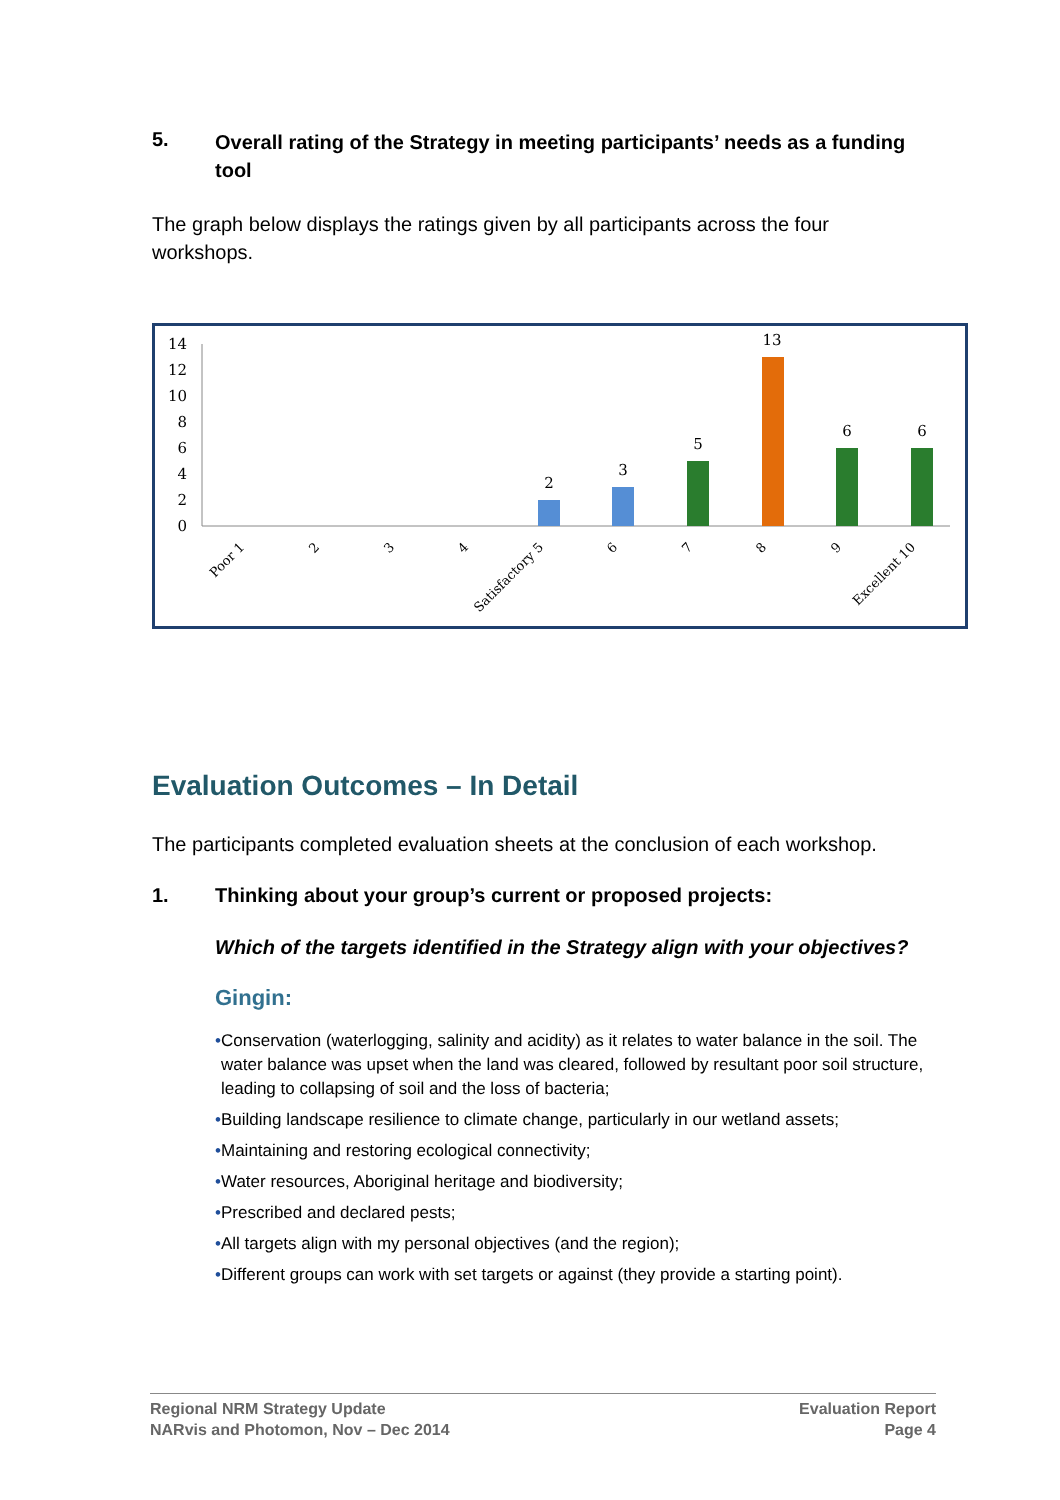5. Overall rating of the Strategy in meeting participants’ needs as a funding tool
The graph below displays the ratings given by all participants across the four workshops.
0
2
4
6
8
10
12
14
2
3
5
13
6
6
Poor 1
2
3
4
Satisfactory 5
6
7
8
9
Excellent 10
Evaluation Outcomes – In Detail
The participants completed evaluation sheets at the conclusion of each workshop.
1. Thinking about your group’s current or proposed projects:
Which of the targets identified in the Strategy align with your objectives?
Gingin:
• Conservation (waterlogging, salinity and acidity) as it relates to water balance in the soil. The water balance was upset when the land was cleared, followed by resultant poor soil structure, leading to collapsing of soil and the loss of bacteria;
• Building landscape resilience to climate change, particularly in our wetland assets;
• Maintaining and restoring ecological connectivity;
• Water resources, Aboriginal heritage and biodiversity;
• Prescribed and declared pests;
• All targets align with my personal objectives (and the region);
• Different groups can work with set targets or against (they provide a starting point).
Regional NRM Strategy Update
NARvis and Photomon, Nov – Dec 2014
Evaluation Report
Page 4